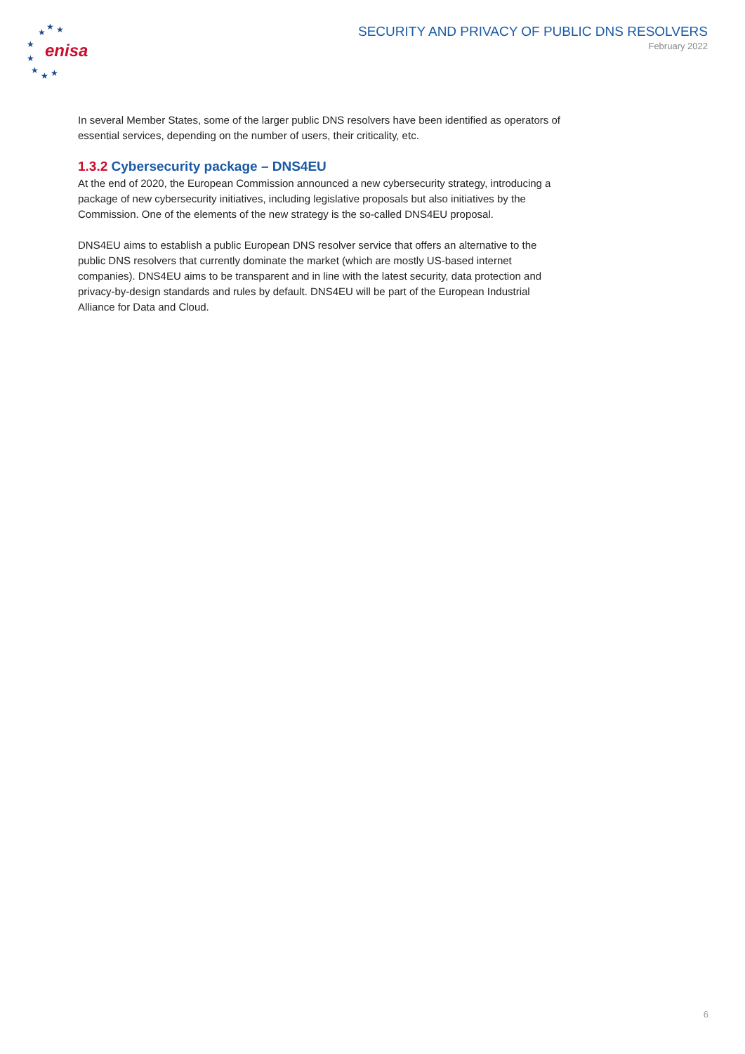enisa
★
★
★
★
★
★
★
★
SECURITY AND PRIVACY OF PUBLIC DNS RESOLVERS
February 2022
In several Member States, some of the larger public DNS resolvers have been identified as operators of essential services, depending on the number of users, their criticality, etc.
1.3.2 Cybersecurity package – DNS4EU
At the end of 2020, the European Commission announced a new cybersecurity strategy, introducing a package of new cybersecurity initiatives, including legislative proposals but also initiatives by the Commission. One of the elements of the new strategy is the so-called DNS4EU proposal.
DNS4EU aims to establish a public European DNS resolver service that offers an alternative to the public DNS resolvers that currently dominate the market (which are mostly US-based internet companies). DNS4EU aims to be transparent and in line with the latest security, data protection and privacy-by-design standards and rules by default. DNS4EU will be part of the European Industrial Alliance for Data and Cloud.
6